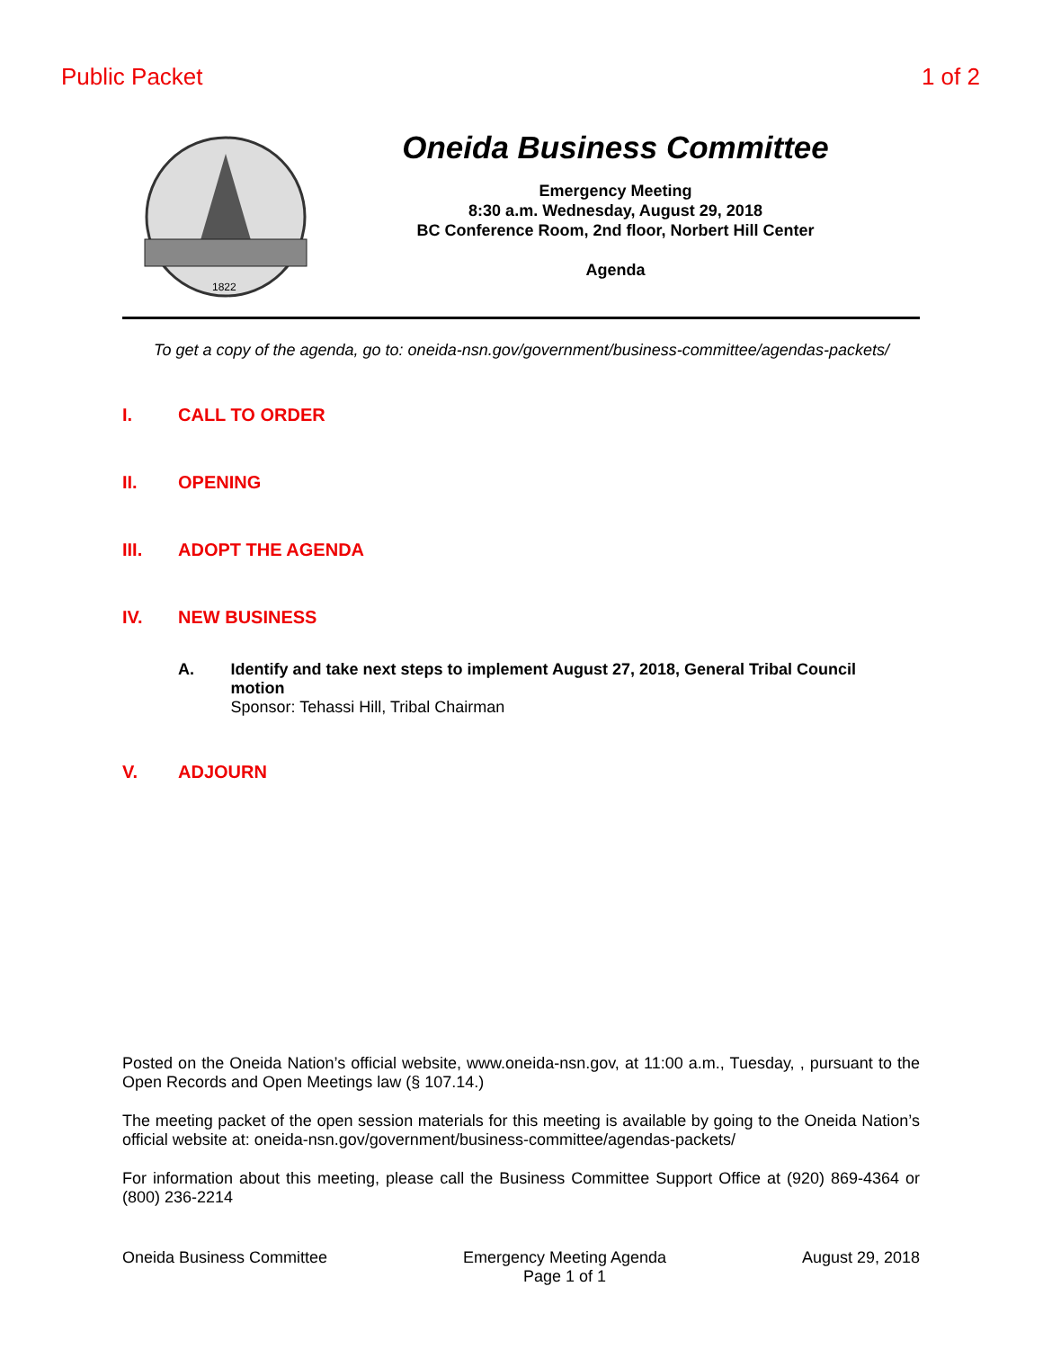Public Packet 1 of 2
1822
Oneida Business Committee
Emergency Meeting
8:30 a.m. Wednesday, August 29, 2018
BC Conference Room, 2nd floor, Norbert Hill Center
Agenda
To get a copy of the agenda, go to: oneida-nsn.gov/government/business-committee/agendas-packets/
I. CALL TO ORDER
II. OPENING
III. ADOPT THE AGENDA
IV. NEW BUSINESS
A. Identify and take next steps to implement August 27, 2018, General Tribal Council motion
Sponsor: Tehassi Hill, Tribal Chairman
V. ADJOURN
Posted on the Oneida Nation’s official website, www.oneida-nsn.gov, at 11:00 a.m., Tuesday, , pursuant to the Open Records and Open Meetings law (§ 107.14.)
The meeting packet of the open session materials for this meeting is available by going to the Oneida Nation’s official website at: oneida-nsn.gov/government/business-committee/agendas-packets/
For information about this meeting, please call the Business Committee Support Office at (920) 869-4364 or (800) 236-2214
Oneida Business Committee Emergency Meeting Agenda
Page 1 of 1
August 29, 2018